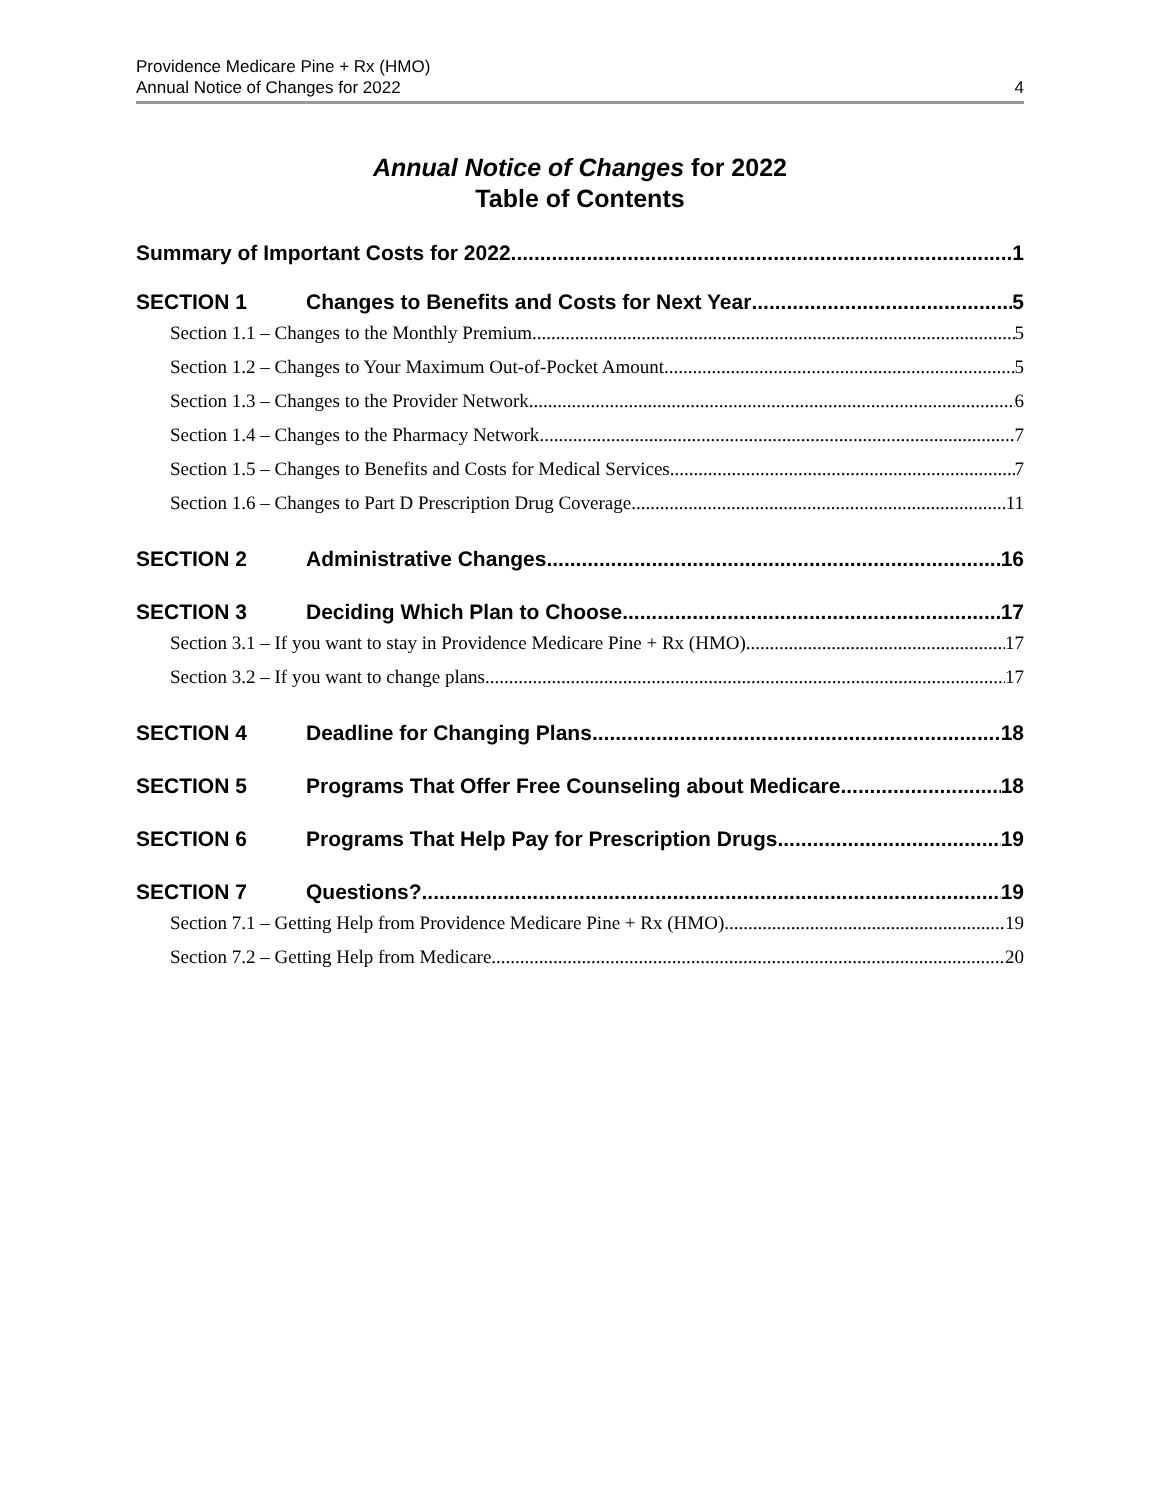Providence Medicare Pine + Rx (HMO)
Annual Notice of Changes for 2022
4
Annual Notice of Changes for 2022
Table of Contents
Summary of Important Costs for 2022 1
SECTION 1 Changes to Benefits and Costs for Next Year 5
Section 1.1 – Changes to the Monthly Premium 5
Section 1.2 – Changes to Your Maximum Out-of-Pocket Amount 5
Section 1.3 – Changes to the Provider Network 6
Section 1.4 – Changes to the Pharmacy Network 7
Section 1.5 – Changes to Benefits and Costs for Medical Services 7
Section 1.6 – Changes to Part D Prescription Drug Coverage 11
SECTION 2 Administrative Changes 16
SECTION 3 Deciding Which Plan to Choose 17
Section 3.1 – If you want to stay in Providence Medicare Pine + Rx (HMO) 17
Section 3.2 – If you want to change plans 17
SECTION 4 Deadline for Changing Plans 18
SECTION 5 Programs That Offer Free Counseling about Medicare 18
SECTION 6 Programs That Help Pay for Prescription Drugs 19
SECTION 7 Questions? 19
Section 7.1 – Getting Help from Providence Medicare Pine + Rx (HMO) 19
Section 7.2 – Getting Help from Medicare 20